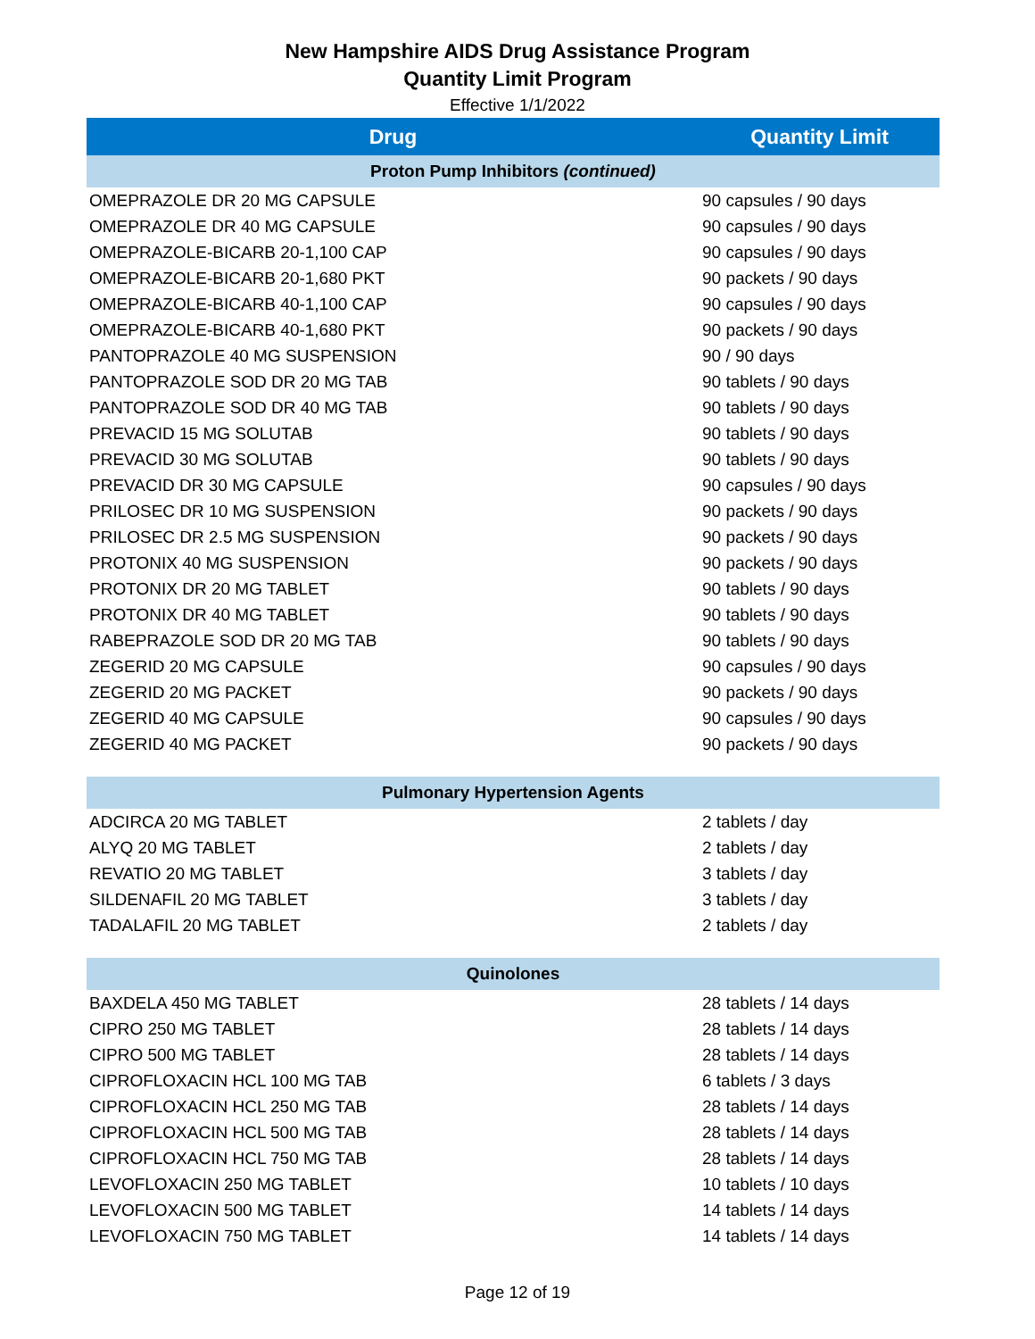New Hampshire AIDS Drug Assistance Program
Quantity Limit Program
Effective 1/1/2022
| Drug | Quantity Limit |
| --- | --- |
| Proton Pump Inhibitors (continued) | |
| OMEPRAZOLE DR 20 MG CAPSULE | 90 capsules / 90 days |
| OMEPRAZOLE DR 40 MG CAPSULE | 90 capsules / 90 days |
| OMEPRAZOLE-BICARB 20-1,100 CAP | 90 capsules / 90 days |
| OMEPRAZOLE-BICARB 20-1,680 PKT | 90 packets / 90 days |
| OMEPRAZOLE-BICARB 40-1,100 CAP | 90 capsules / 90 days |
| OMEPRAZOLE-BICARB 40-1,680 PKT | 90 packets / 90 days |
| PANTOPRAZOLE 40 MG SUSPENSION | 90 / 90 days |
| PANTOPRAZOLE SOD DR 20 MG TAB | 90 tablets / 90 days |
| PANTOPRAZOLE SOD DR 40 MG TAB | 90 tablets / 90 days |
| PREVACID 15 MG SOLUTAB | 90 tablets / 90 days |
| PREVACID 30 MG SOLUTAB | 90 tablets / 90 days |
| PREVACID DR 30 MG CAPSULE | 90 capsules / 90 days |
| PRILOSEC DR 10 MG SUSPENSION | 90 packets / 90 days |
| PRILOSEC DR 2.5 MG SUSPENSION | 90 packets / 90 days |
| PROTONIX 40 MG SUSPENSION | 90 packets / 90 days |
| PROTONIX DR 20 MG TABLET | 90 tablets / 90 days |
| PROTONIX DR 40 MG TABLET | 90 tablets / 90 days |
| RABEPRAZOLE SOD DR 20 MG TAB | 90 tablets / 90 days |
| ZEGERID 20 MG CAPSULE | 90 capsules / 90 days |
| ZEGERID 20 MG PACKET | 90 packets / 90 days |
| ZEGERID 40 MG CAPSULE | 90 capsules / 90 days |
| ZEGERID 40 MG PACKET | 90 packets / 90 days |
| Pulmonary Hypertension Agents | |
| ADCIRCA 20 MG TABLET | 2 tablets / day |
| ALYQ 20 MG TABLET | 2 tablets / day |
| REVATIO 20 MG TABLET | 3 tablets / day |
| SILDENAFIL 20 MG TABLET | 3 tablets / day |
| TADALAFIL 20 MG TABLET | 2 tablets / day |
| Quinolones | |
| BAXDELA 450 MG TABLET | 28 tablets / 14 days |
| CIPRO 250 MG TABLET | 28 tablets / 14 days |
| CIPRO 500 MG TABLET | 28 tablets / 14 days |
| CIPROFLOXACIN HCL 100 MG TAB | 6 tablets / 3 days |
| CIPROFLOXACIN HCL 250 MG TAB | 28 tablets / 14 days |
| CIPROFLOXACIN HCL 500 MG TAB | 28 tablets / 14 days |
| CIPROFLOXACIN HCL 750 MG TAB | 28 tablets / 14 days |
| LEVOFLOXACIN 250 MG TABLET | 10 tablets / 10 days |
| LEVOFLOXACIN 500 MG TABLET | 14 tablets / 14 days |
| LEVOFLOXACIN 750 MG TABLET | 14 tablets / 14 days |
Page 12 of 19